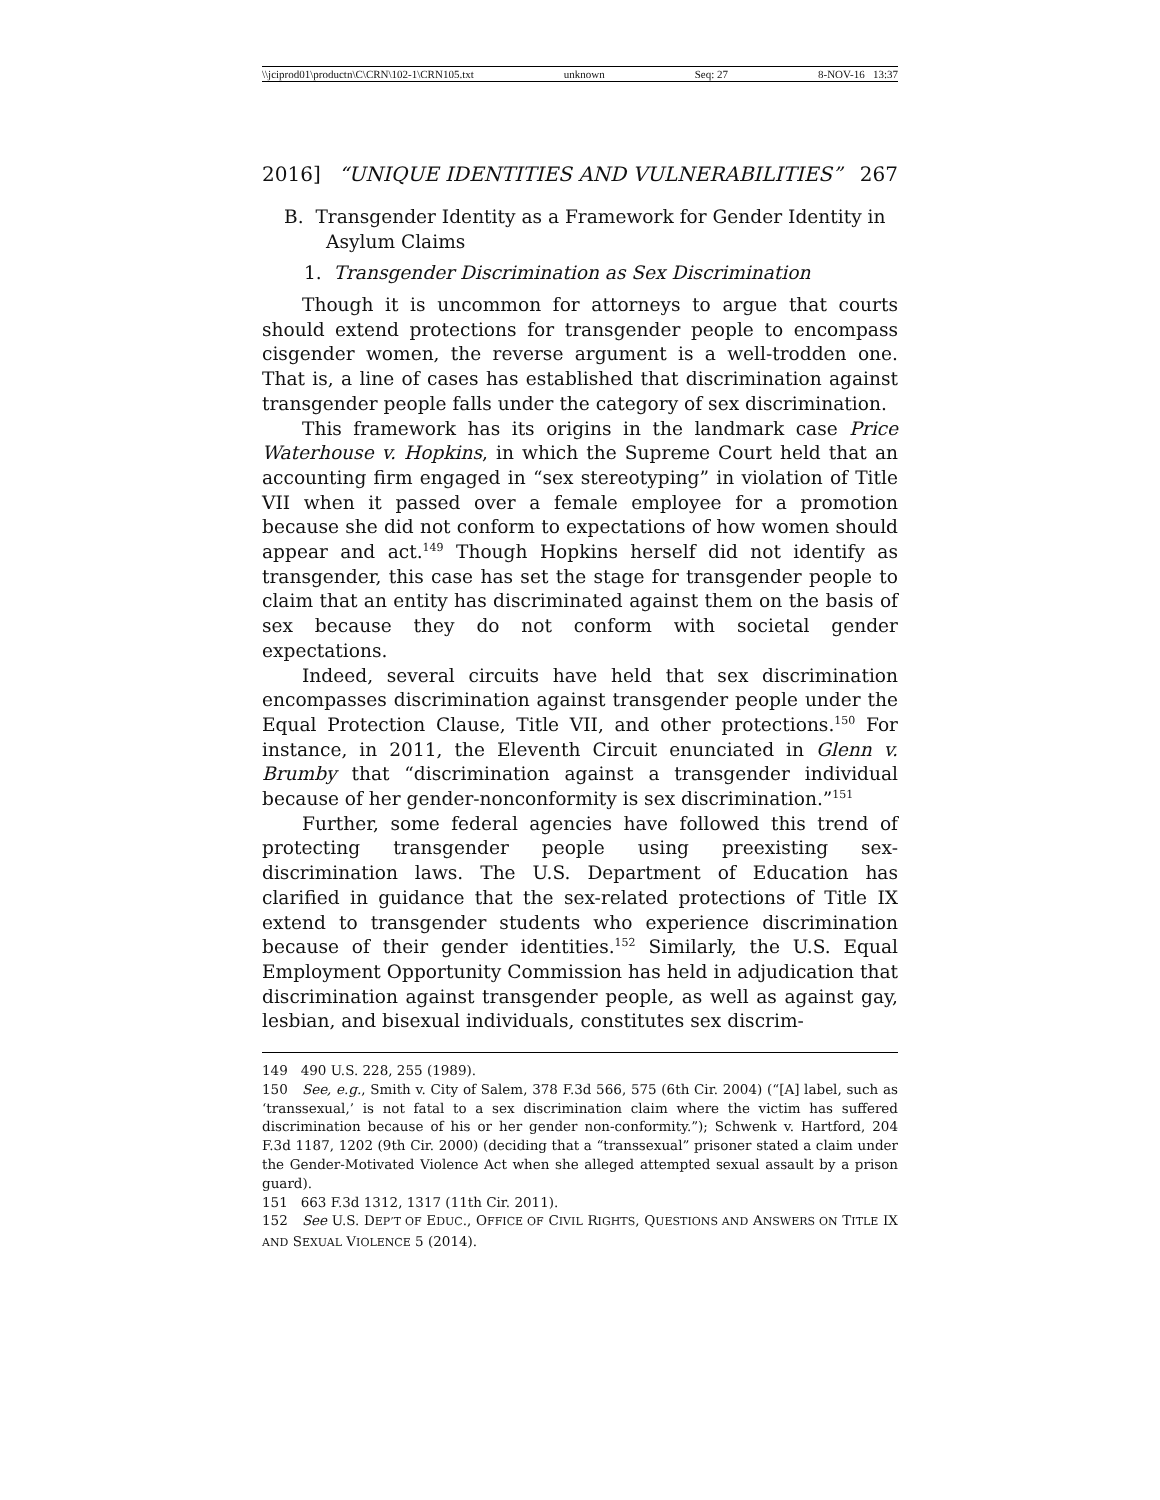\\jciprod01\productn\C\CRN\102-1\CRN105.txt unknown Seq: 27 8-NOV-16 13:37
2016] “UNIQUE IDENTITIES AND VULNERABILITIES” 267
B. Transgender Identity as a Framework for Gender Identity in Asylum Claims
1. Transgender Discrimination as Sex Discrimination
Though it is uncommon for attorneys to argue that courts should extend protections for transgender people to encompass cisgender women, the reverse argument is a well-trodden one. That is, a line of cases has established that discrimination against transgender people falls under the category of sex discrimination.
This framework has its origins in the landmark case Price Waterhouse v. Hopkins, in which the Supreme Court held that an accounting firm engaged in “sex stereotyping” in violation of Title VII when it passed over a female employee for a promotion because she did not conform to expectations of how women should appear and act.<sup>149</sup> Though Hopkins herself did not identify as transgender, this case has set the stage for transgender people to claim that an entity has discriminated against them on the basis of sex because they do not conform with societal gender expectations.
Indeed, several circuits have held that sex discrimination encompasses discrimination against transgender people under the Equal Protection Clause, Title VII, and other protections.<sup>150</sup> For instance, in 2011, the Eleventh Circuit enunciated in Glenn v. Brumby that “discrimination against a transgender individual because of her gender-nonconformity is sex discrimination.”<sup>151</sup>
Further, some federal agencies have followed this trend of protecting transgender people using preexisting sex-discrimination laws. The U.S. Department of Education has clarified in guidance that the sex-related protections of Title IX extend to transgender students who experience discrimination because of their gender identities.<sup>152</sup> Similarly, the U.S. Equal Employment Opportunity Commission has held in adjudication that discrimination against transgender people, as well as against gay, lesbian, and bisexual individuals, constitutes sex discrim-
149 490 U.S. 228, 255 (1989).
150 See, e.g., Smith v. City of Salem, 378 F.3d 566, 575 (6th Cir. 2004) (“[A] label, such as ‘transsexual,’ is not fatal to a sex discrimination claim where the victim has suffered discrimination because of his or her gender non-conformity.”); Schwenk v. Hartford, 204 F.3d 1187, 1202 (9th Cir. 2000) (deciding that a “transsexual” prisoner stated a claim under the Gender-Motivated Violence Act when she alleged attempted sexual assault by a prison guard).
151 663 F.3d 1312, 1317 (11th Cir. 2011).
152 See U.S. DEP’T OF EDUC., OFFICE OF CIVIL RIGHTS, QUESTIONS AND ANSWERS ON TITLE IX AND SEXUAL VIOLENCE 5 (2014).